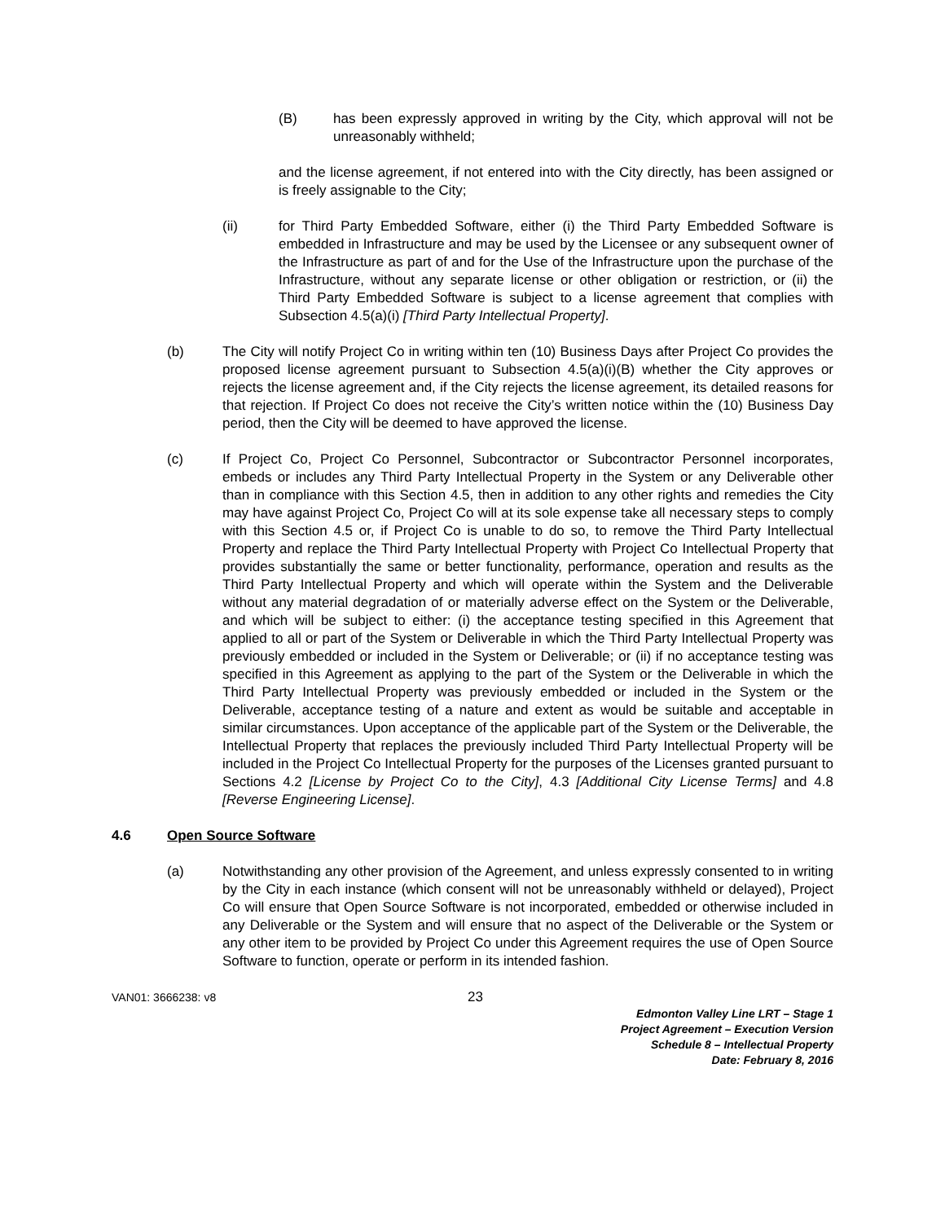(B) has been expressly approved in writing by the City, which approval will not be unreasonably withheld;
and the license agreement, if not entered into with the City directly, has been assigned or is freely assignable to the City;
(ii) for Third Party Embedded Software, either (i) the Third Party Embedded Software is embedded in Infrastructure and may be used by the Licensee or any subsequent owner of the Infrastructure as part of and for the Use of the Infrastructure upon the purchase of the Infrastructure, without any separate license or other obligation or restriction, or (ii) the Third Party Embedded Software is subject to a license agreement that complies with Subsection 4.5(a)(i) [Third Party Intellectual Property].
(b) The City will notify Project Co in writing within ten (10) Business Days after Project Co provides the proposed license agreement pursuant to Subsection 4.5(a)(i)(B) whether the City approves or rejects the license agreement and, if the City rejects the license agreement, its detailed reasons for that rejection. If Project Co does not receive the City’s written notice within the (10) Business Day period, then the City will be deemed to have approved the license.
(c) If Project Co, Project Co Personnel, Subcontractor or Subcontractor Personnel incorporates, embeds or includes any Third Party Intellectual Property in the System or any Deliverable other than in compliance with this Section 4.5, then in addition to any other rights and remedies the City may have against Project Co, Project Co will at its sole expense take all necessary steps to comply with this Section 4.5 or, if Project Co is unable to do so, to remove the Third Party Intellectual Property and replace the Third Party Intellectual Property with Project Co Intellectual Property that provides substantially the same or better functionality, performance, operation and results as the Third Party Intellectual Property and which will operate within the System and the Deliverable without any material degradation of or materially adverse effect on the System or the Deliverable, and which will be subject to either: (i) the acceptance testing specified in this Agreement that applied to all or part of the System or Deliverable in which the Third Party Intellectual Property was previously embedded or included in the System or Deliverable; or (ii) if no acceptance testing was specified in this Agreement as applying to the part of the System or the Deliverable in which the Third Party Intellectual Property was previously embedded or included in the System or the Deliverable, acceptance testing of a nature and extent as would be suitable and acceptable in similar circumstances. Upon acceptance of the applicable part of the System or the Deliverable, the Intellectual Property that replaces the previously included Third Party Intellectual Property will be included in the Project Co Intellectual Property for the purposes of the Licenses granted pursuant to Sections 4.2 [License by Project Co to the City], 4.3 [Additional City License Terms] and 4.8 [Reverse Engineering License].
4.6 Open Source Software
(a) Notwithstanding any other provision of the Agreement, and unless expressly consented to in writing by the City in each instance (which consent will not be unreasonably withheld or delayed), Project Co will ensure that Open Source Software is not incorporated, embedded or otherwise included in any Deliverable or the System and will ensure that no aspect of the Deliverable or the System or any other item to be provided by Project Co under this Agreement requires the use of Open Source Software to function, operate or perform in its intended fashion.
VAN01: 3666238: v8 23
Edmonton Valley Line LRT – Stage 1
Project Agreement – Execution Version
Schedule 8 – Intellectual Property
Date: February 8, 2016